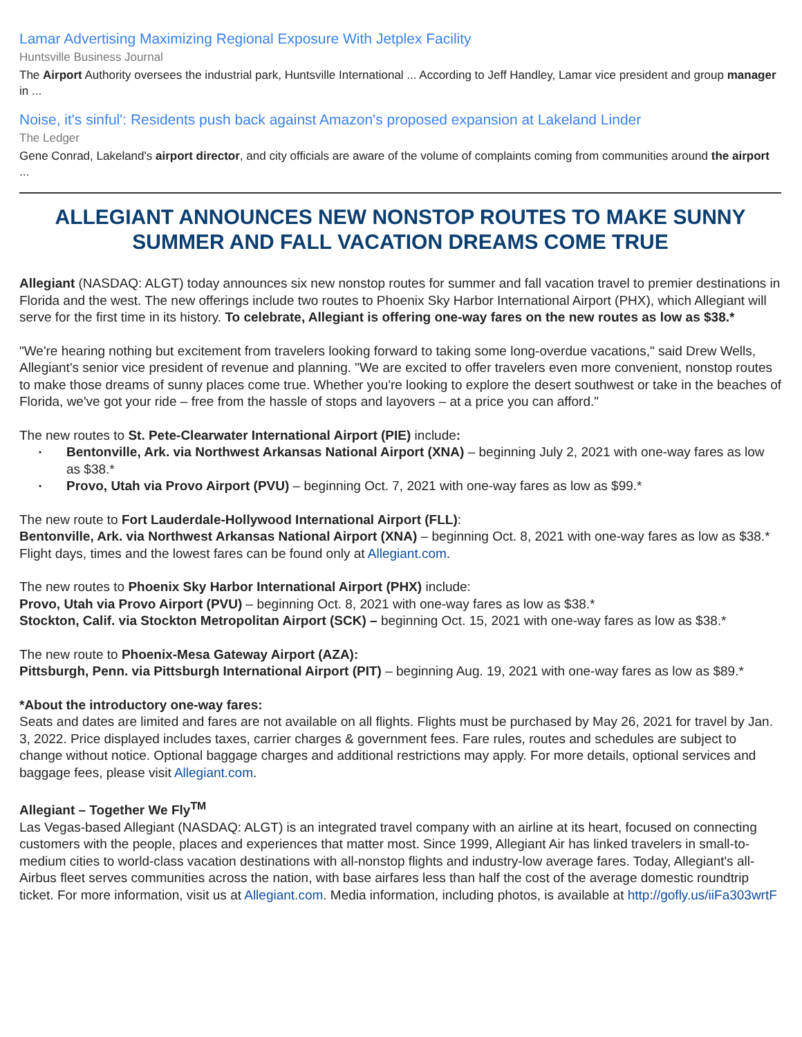Lamar Advertising Maximizing Regional Exposure With Jetplex Facility
Huntsville Business Journal
The Airport Authority oversees the industrial park, Huntsville International ... According to Jeff Handley, Lamar vice president and group manager in ...
Noise, it's sinful': Residents push back against Amazon's proposed expansion at Lakeland Linder
The Ledger
Gene Conrad, Lakeland's airport director, and city officials are aware of the volume of complaints coming from communities around the airport ...
ALLEGIANT ANNOUNCES NEW NONSTOP ROUTES TO MAKE SUNNY SUMMER AND FALL VACATION DREAMS COME TRUE
Allegiant (NASDAQ: ALGT) today announces six new nonstop routes for summer and fall vacation travel to premier destinations in Florida and the west. The new offerings include two routes to Phoenix Sky Harbor International Airport (PHX), which Allegiant will serve for the first time in its history. To celebrate, Allegiant is offering one-way fares on the new routes as low as $38.*
"We're hearing nothing but excitement from travelers looking forward to taking some long-overdue vacations," said Drew Wells, Allegiant's senior vice president of revenue and planning. "We are excited to offer travelers even more convenient, nonstop routes to make those dreams of sunny places come true. Whether you're looking to explore the desert southwest or take in the beaches of Florida, we've got your ride – free from the hassle of stops and layovers – at a price you can afford."
The new routes to St. Pete-Clearwater International Airport (PIE) include:
• Bentonville, Ark. via Northwest Arkansas National Airport (XNA) – beginning July 2, 2021 with one-way fares as low as $38.*
• Provo, Utah via Provo Airport (PVU) – beginning Oct. 7, 2021 with one-way fares as low as $99.*
The new route to Fort Lauderdale-Hollywood International Airport (FLL):
Bentonville, Ark. via Northwest Arkansas National Airport (XNA) – beginning Oct. 8, 2021 with one-way fares as low as $38.*
Flight days, times and the lowest fares can be found only at Allegiant.com.
The new routes to Phoenix Sky Harbor International Airport (PHX) include:
Provo, Utah via Provo Airport (PVU) – beginning Oct. 8, 2021 with one-way fares as low as $38.*
Stockton, Calif. via Stockton Metropolitan Airport (SCK) – beginning Oct. 15, 2021 with one-way fares as low as $38.*
The new route to Phoenix-Mesa Gateway Airport (AZA):
Pittsburgh, Penn. via Pittsburgh International Airport (PIT) – beginning Aug. 19, 2021 with one-way fares as low as $89.*
*About the introductory one-way fares:
Seats and dates are limited and fares are not available on all flights. Flights must be purchased by May 26, 2021 for travel by Jan. 3, 2022. Price displayed includes taxes, carrier charges & government fees. Fare rules, routes and schedules are subject to change without notice. Optional baggage charges and additional restrictions may apply. For more details, optional services and baggage fees, please visit Allegiant.com.
Allegiant – Together We Fly<sup>TM</sup>
Las Vegas-based Allegiant (NASDAQ: ALGT) is an integrated travel company with an airline at its heart, focused on connecting customers with the people, places and experiences that matter most. Since 1999, Allegiant Air has linked travelers in small-to-medium cities to world-class vacation destinations with all-nonstop flights and industry-low average fares. Today, Allegiant's all-Airbus fleet serves communities across the nation, with base airfares less than half the cost of the average domestic roundtrip ticket. For more information, visit us at Allegiant.com. Media information, including photos, is available at http://gofly.us/iiFa303wrtF